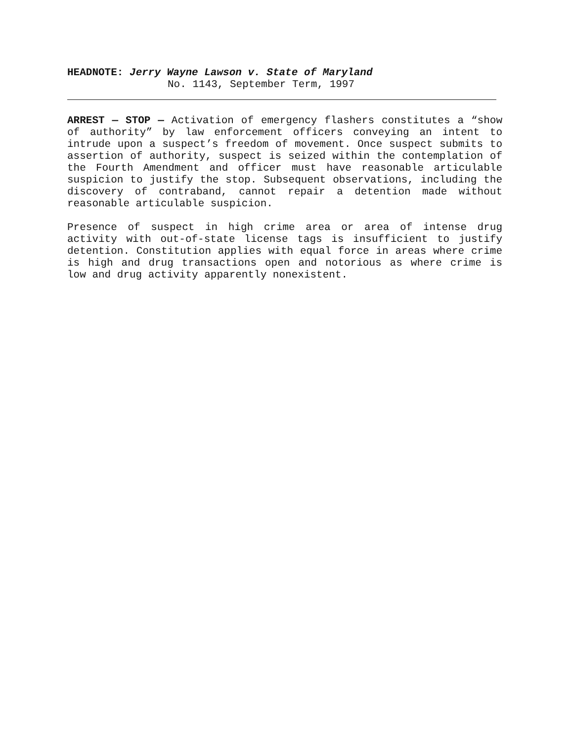HEADNOTE: Jerry Wayne Lawson v. State of Maryland
No. 1143, September Term, 1997
ARREST — STOP — Activation of emergency flashers constitutes a “show of authority” by law enforcement officers conveying an intent to intrude upon a suspect’s freedom of movement. Once suspect submits to assertion of authority, suspect is seized within the contemplation of the Fourth Amendment and officer must have reasonable articulable suspicion to justify the stop. Subsequent observations, including the discovery of contraband, cannot repair a detention made without reasonable articulable suspicion.
Presence of suspect in high crime area or area of intense drug activity with out-of-state license tags is insufficient to justify detention. Constitution applies with equal force in areas where crime is high and drug transactions open and notorious as where crime is low and drug activity apparently nonexistent.